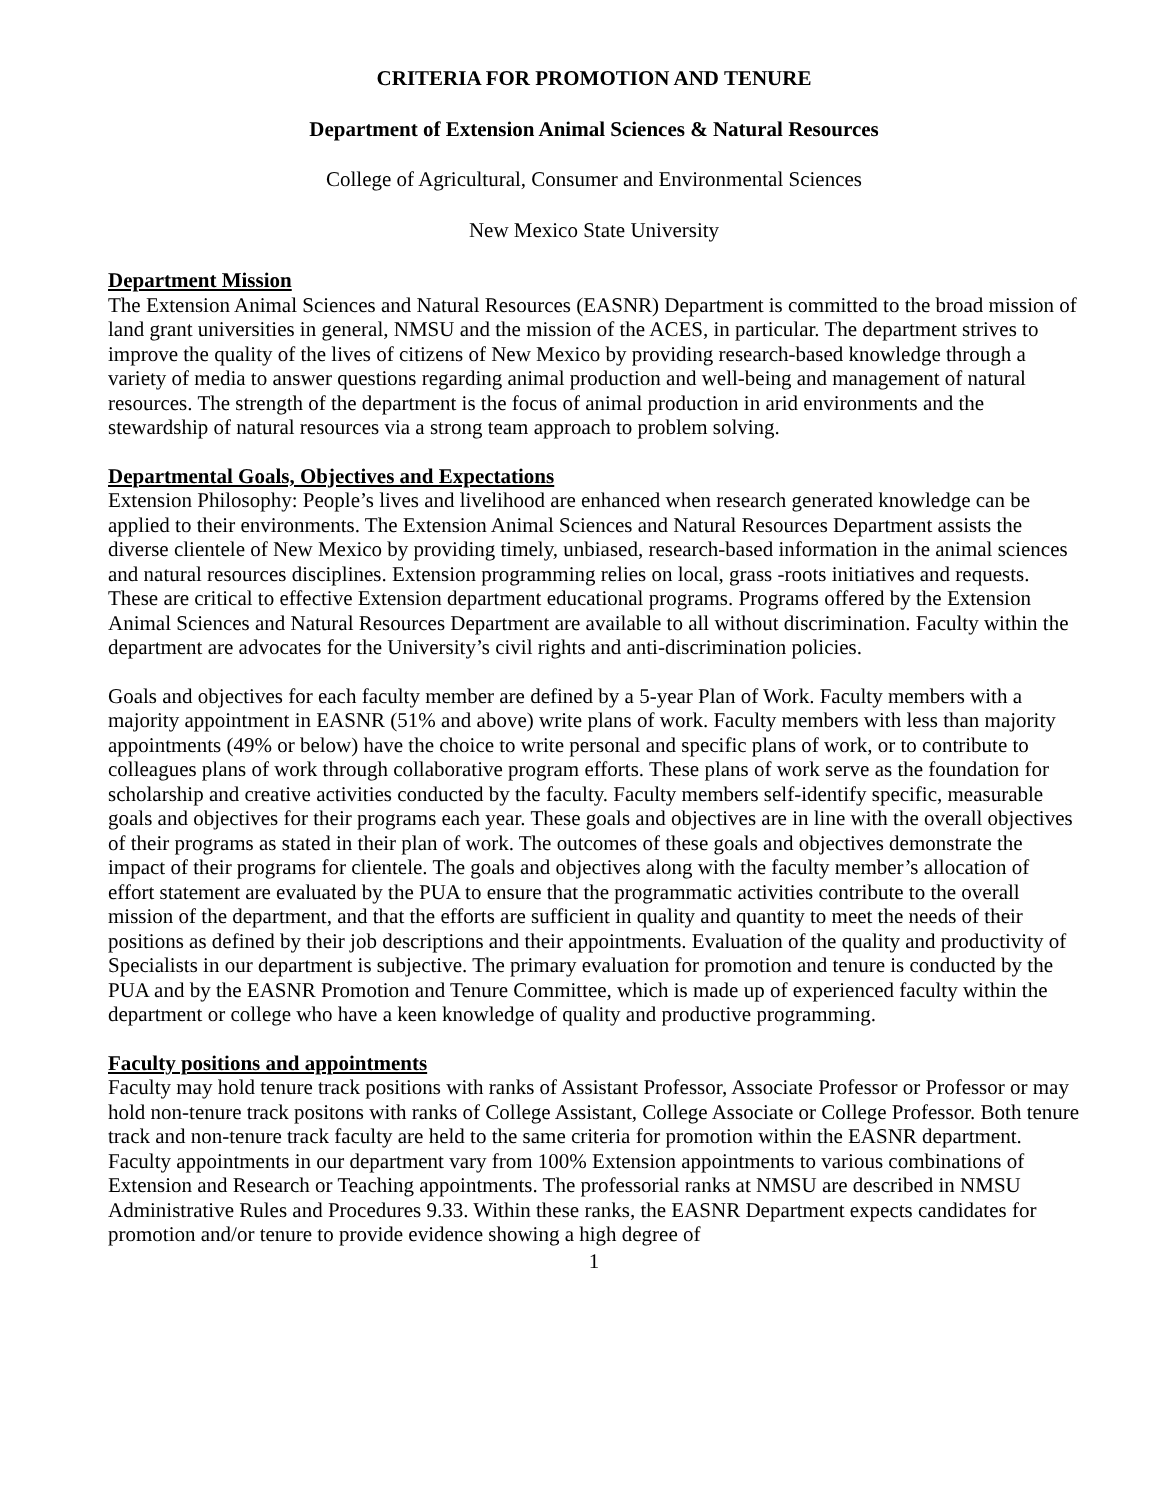CRITERIA FOR PROMOTION AND TENURE
Department of Extension Animal Sciences & Natural Resources
College of Agricultural, Consumer and Environmental Sciences
New Mexico State University
Department Mission
The Extension Animal Sciences and Natural Resources (EASNR) Department is committed to the broad mission of land grant universities in general, NMSU and the mission of the ACES, in particular. The department strives to improve the quality of the lives of citizens of New Mexico by providing research-based knowledge through a variety of media to answer questions regarding animal production and well-being and management of natural resources. The strength of the department is the focus of animal production in arid environments and the stewardship of natural resources via a strong team approach to problem solving.
Departmental Goals, Objectives and Expectations
Extension Philosophy: People’s lives and livelihood are enhanced when research generated knowledge can be applied to their environments. The Extension Animal Sciences and Natural Resources Department assists the diverse clientele of New Mexico by providing timely, unbiased, research-based information in the animal sciences and natural resources disciplines. Extension programming relies on local, grass -roots initiatives and requests. These are critical to effective Extension department educational programs. Programs offered by the Extension Animal Sciences and Natural Resources Department are available to all without discrimination. Faculty within the department are advocates for the University’s civil rights and anti-discrimination policies.
Goals and objectives for each faculty member are defined by a 5-year Plan of Work. Faculty members with a majority appointment in EASNR (51% and above) write plans of work. Faculty members with less than majority appointments (49% or below) have the choice to write personal and specific plans of work, or to contribute to colleagues plans of work through collaborative program efforts. These plans of work serve as the foundation for scholarship and creative activities conducted by the faculty. Faculty members self-identify specific, measurable goals and objectives for their programs each year. These goals and objectives are in line with the overall objectives of their programs as stated in their plan of work. The outcomes of these goals and objectives demonstrate the impact of their programs for clientele. The goals and objectives along with the faculty member’s allocation of effort statement are evaluated by the PUA to ensure that the programmatic activities contribute to the overall mission of the department, and that the efforts are sufficient in quality and quantity to meet the needs of their positions as defined by their job descriptions and their appointments. Evaluation of the quality and productivity of Specialists in our department is subjective. The primary evaluation for promotion and tenure is conducted by the PUA and by the EASNR Promotion and Tenure Committee, which is made up of experienced faculty within the department or college who have a keen knowledge of quality and productive programming.
Faculty positions and appointments
Faculty may hold tenure track positions with ranks of Assistant Professor, Associate Professor or Professor or may hold non-tenure track positons with ranks of College Assistant, College Associate or College Professor. Both tenure track and non-tenure track faculty are held to the same criteria for promotion within the EASNR department. Faculty appointments in our department vary from 100% Extension appointments to various combinations of Extension and Research or Teaching appointments. The professorial ranks at NMSU are described in NMSU Administrative Rules and Procedures 9.33. Within these ranks, the EASNR Department expects candidates for promotion and/or tenure to provide evidence showing a high degree of
1